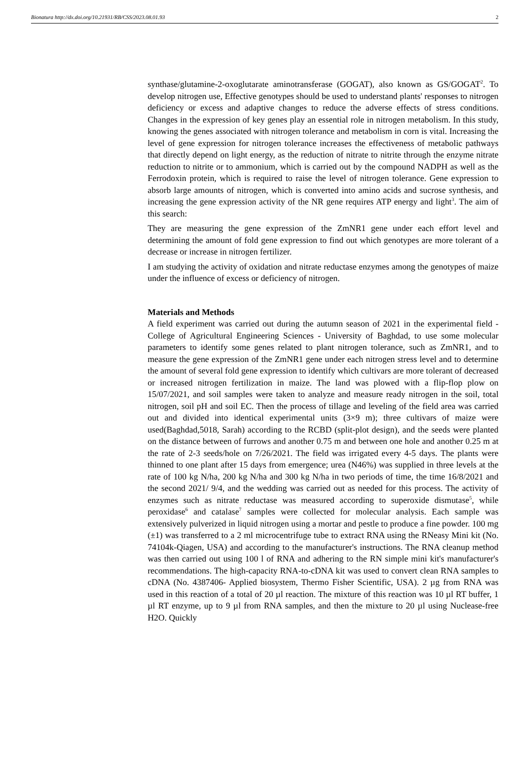Bionatura http://dx.doi.org/10.21931/RB/CSS/2023.08.01.93 2
synthase/glutamine-2-oxoglutarate aminotransferase (GOGAT), also known as GS/GOGAT<sup>2</sup>. To develop nitrogen use, Effective genotypes should be used to understand plants' responses to nitrogen deficiency or excess and adaptive changes to reduce the adverse effects of stress conditions. Changes in the expression of key genes play an essential role in nitrogen metabolism. In this study, knowing the genes associated with nitrogen tolerance and metabolism in corn is vital. Increasing the level of gene expression for nitrogen tolerance increases the effectiveness of metabolic pathways that directly depend on light energy, as the reduction of nitrate to nitrite through the enzyme nitrate reduction to nitrite or to ammonium, which is carried out by the compound NADPH as well as the Ferrodoxin protein, which is required to raise the level of nitrogen tolerance. Gene expression to absorb large amounts of nitrogen, which is converted into amino acids and sucrose synthesis, and increasing the gene expression activity of the NR gene requires ATP energy and light<sup>3</sup>. The aim of this search:
They are measuring the gene expression of the ZmNR1 gene under each effort level and determining the amount of fold gene expression to find out which genotypes are more tolerant of a decrease or increase in nitrogen fertilizer.
I am studying the activity of oxidation and nitrate reductase enzymes among the genotypes of maize under the influence of excess or deficiency of nitrogen.
Materials and Methods
A field experiment was carried out during the autumn season of 2021 in the experimental field - College of Agricultural Engineering Sciences - University of Baghdad, to use some molecular parameters to identify some genes related to plant nitrogen tolerance, such as ZmNR1, and to measure the gene expression of the ZmNR1 gene under each nitrogen stress level and to determine the amount of several fold gene expression to identify which cultivars are more tolerant of decreased or increased nitrogen fertilization in maize. The land was plowed with a flip-flop plow on 15/07/2021, and soil samples were taken to analyze and measure ready nitrogen in the soil, total nitrogen, soil pH and soil EC. Then the process of tillage and leveling of the field area was carried out and divided into identical experimental units (3×9 m); three cultivars of maize were used(Baghdad,5018, Sarah) according to the RCBD (split-plot design), and the seeds were planted on the distance between of furrows and another 0.75 m and between one hole and another 0.25 m at the rate of 2-3 seeds/hole on 7/26/2021. The field was irrigated every 4-5 days. The plants were thinned to one plant after 15 days from emergence; urea (N46%) was supplied in three levels at the rate of 100 kg N/ha, 200 kg N/ha and 300 kg N/ha in two periods of time, the time 16/8/2021 and the second 2021/ 9/4, and the wedding was carried out as needed for this process. The activity of enzymes such as nitrate reductase was measured according to superoxide dismutase<sup>5</sup>, while peroxidase<sup>6</sup> and catalase<sup>7</sup> samples were collected for molecular analysis. Each sample was extensively pulverized in liquid nitrogen using a mortar and pestle to produce a fine powder. 100 mg (±1) was transferred to a 2 ml microcentrifuge tube to extract RNA using the RNeasy Mini kit (No. 74104k-Qiagen, USA) and according to the manufacturer's instructions. The RNA cleanup method was then carried out using 100 l of RNA and adhering to the RN simple mini kit's manufacturer's recommendations. The high-capacity RNA-to-cDNA kit was used to convert clean RNA samples to cDNA (No. 4387406- Applied biosystem, Thermo Fisher Scientific, USA). 2 µg from RNA was used in this reaction of a total of 20 µl reaction. The mixture of this reaction was 10 µl RT buffer, 1 µl RT enzyme, up to 9 µl from RNA samples, and then the mixture to 20 µl using Nuclease-free H2O. Quickly